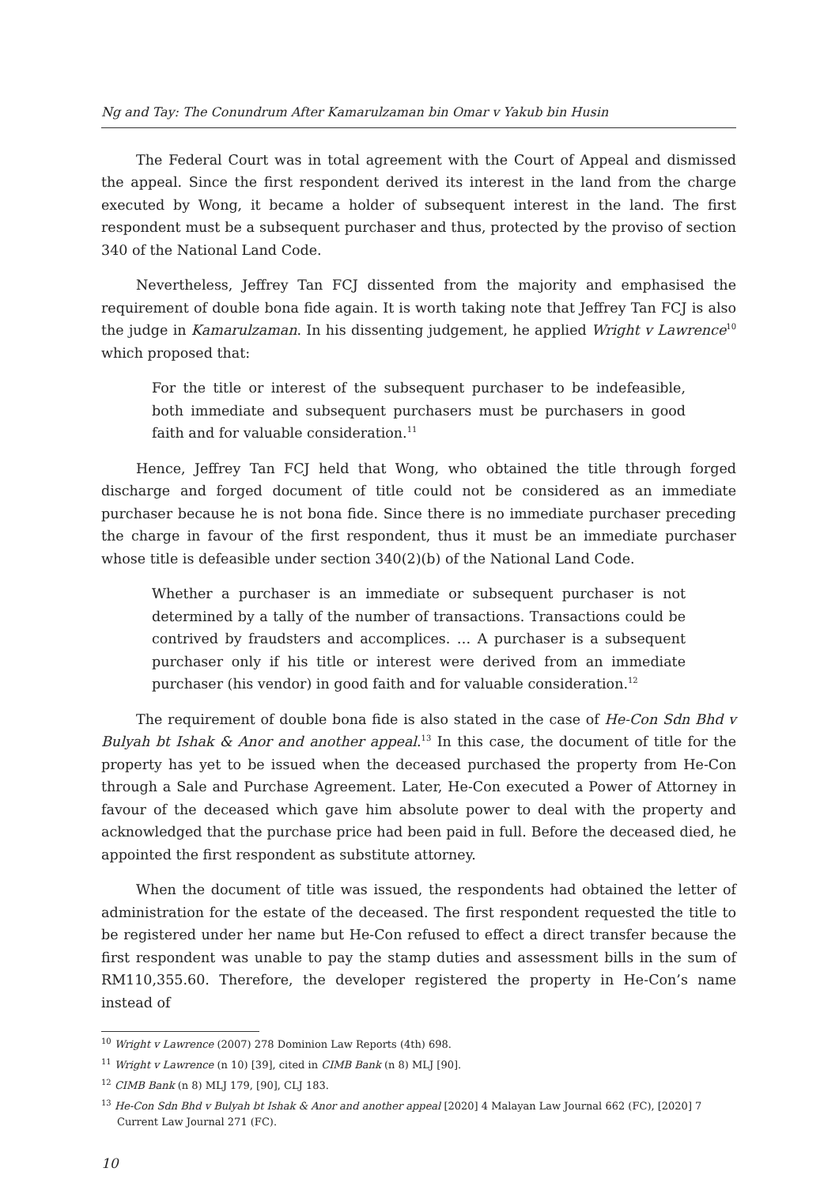Ng and Tay: The Conundrum After Kamarulzaman bin Omar v Yakub bin Husin
The Federal Court was in total agreement with the Court of Appeal and dismissed the appeal. Since the first respondent derived its interest in the land from the charge executed by Wong, it became a holder of subsequent interest in the land. The first respondent must be a subsequent purchaser and thus, protected by the proviso of section 340 of the National Land Code.
Nevertheless, Jeffrey Tan FCJ dissented from the majority and emphasised the requirement of double bona fide again. It is worth taking note that Jeffrey Tan FCJ is also the judge in Kamarulzaman. In his dissenting judgement, he applied Wright v Lawrence<sup>10</sup> which proposed that:
For the title or interest of the subsequent purchaser to be indefeasible, both immediate and subsequent purchasers must be purchasers in good faith and for valuable consideration.<sup>11</sup>
Hence, Jeffrey Tan FCJ held that Wong, who obtained the title through forged discharge and forged document of title could not be considered as an immediate purchaser because he is not bona fide. Since there is no immediate purchaser preceding the charge in favour of the first respondent, thus it must be an immediate purchaser whose title is defeasible under section 340(2)(b) of the National Land Code.
Whether a purchaser is an immediate or subsequent purchaser is not determined by a tally of the number of transactions. Transactions could be contrived by fraudsters and accomplices. … A purchaser is a subsequent purchaser only if his title or interest were derived from an immediate purchaser (his vendor) in good faith and for valuable consideration.<sup>12</sup>
The requirement of double bona fide is also stated in the case of He-Con Sdn Bhd v Bulyah bt Ishak & Anor and another appeal.<sup>13</sup> In this case, the document of title for the property has yet to be issued when the deceased purchased the property from He-Con through a Sale and Purchase Agreement. Later, He-Con executed a Power of Attorney in favour of the deceased which gave him absolute power to deal with the property and acknowledged that the purchase price had been paid in full. Before the deceased died, he appointed the first respondent as substitute attorney.
When the document of title was issued, the respondents had obtained the letter of administration for the estate of the deceased. The first respondent requested the title to be registered under her name but He-Con refused to effect a direct transfer because the first respondent was unable to pay the stamp duties and assessment bills in the sum of RM110,355.60. Therefore, the developer registered the property in He-Con’s name instead of
<sup>10</sup> Wright v Lawrence (2007) 278 Dominion Law Reports (4th) 698.
<sup>11</sup> Wright v Lawrence (n 10) [39], cited in CIMB Bank (n 8) MLJ [90].
<sup>12</sup> CIMB Bank (n 8) MLJ 179, [90], CLJ 183.
<sup>13</sup> He-Con Sdn Bhd v Bulyah bt Ishak & Anor and another appeal [2020] 4 Malayan Law Journal 662 (FC), [2020] 7 Current Law Journal 271 (FC).
10